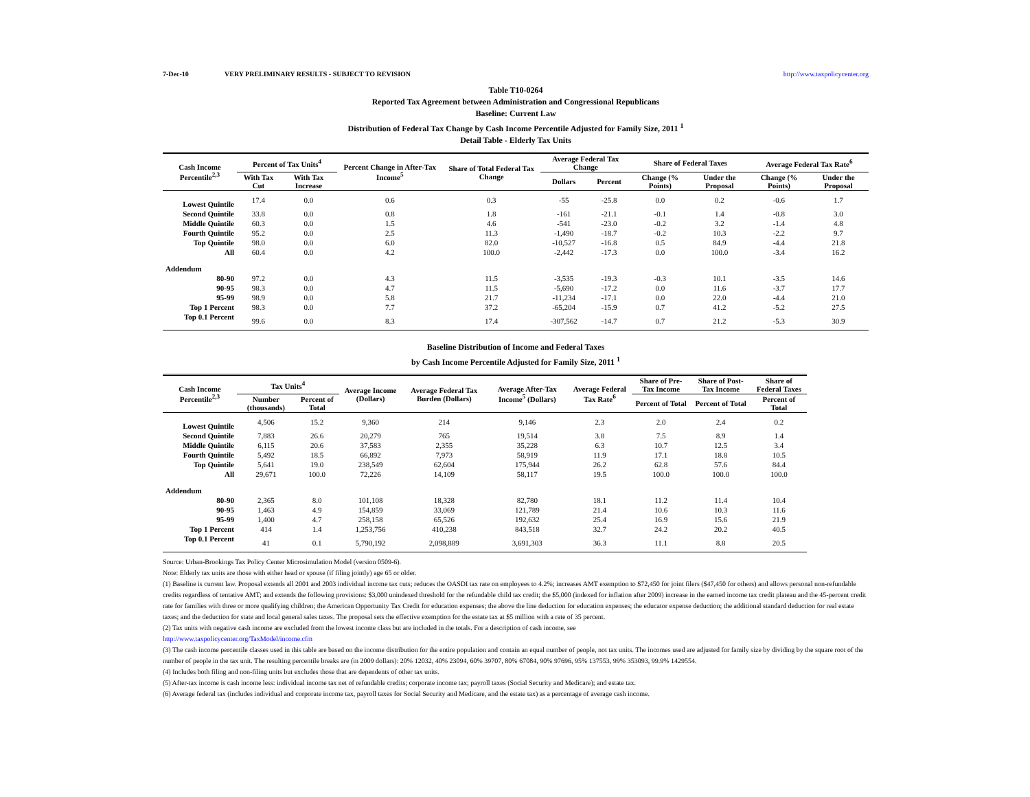7-Dec-10 VERY PRELIMINARY RESULTS - SUBJECT TO REVISION http://www.taxpolicycenter.org
Table T10-0264
Reported Tax Agreement between Administration and Congressional Republicans
Baseline: Current Law
Distribution of Federal Tax Change by Cash Income Percentile Adjusted for Family Size, 2011 <sup>1</sup>
Detail Table - Elderly Tax Units
| Cash Income Percentile<sup>2,3</sup> | Percent of Tax Units<sup>4</sup> | | Percent Change in After-Tax Income<sup>5</sup> | Share of Total Federal Tax Change | Average Federal Tax Change | | Share of Federal Taxes | | Average Federal Tax Rate<sup>6</sup> | |
| --- | --- | --- | --- | --- | --- | --- | --- | --- | --- | --- |
| | With Tax Cut | With Tax Increase | | | Dollars | Percent | Change (% Points) | Under the Proposal | Change (% Points) | Under the Proposal |
| Lowest Quintile | 17.4 | 0.0 | 0.6 | 0.3 | -55 | -25.8 | 0.0 | 0.2 | -0.6 | 1.7 |
| Second Quintile | 33.8 | 0.0 | 0.8 | 1.8 | -161 | -21.1 | -0.1 | 1.4 | -0.8 | 3.0 |
| Middle Quintile | 60.3 | 0.0 | 1.5 | 4.6 | -541 | -23.0 | -0.2 | 3.2 | -1.4 | 4.8 |
| Fourth Quintile | 95.2 | 0.0 | 2.5 | 11.3 | -1,490 | -18.7 | -0.2 | 10.3 | -2.2 | 9.7 |
| Top Quintile | 98.0 | 0.0 | 6.0 | 82.0 | -10,527 | -16.8 | 0.5 | 84.9 | -4.4 | 21.8 |
| All | 60.4 | 0.0 | 4.2 | 100.0 | -2,442 | -17.3 | 0.0 | 100.0 | -3.4 | 16.2 |
| Addendum | | | | | | | | | | |
| 80-90 | 97.2 | 0.0 | 4.3 | 11.5 | -3,535 | -19.3 | -0.3 | 10.1 | -3.5 | 14.6 |
| 90-95 | 98.3 | 0.0 | 4.7 | 11.5 | -5,690 | -17.2 | 0.0 | 11.6 | -3.7 | 17.7 |
| 95-99 | 98.9 | 0.0 | 5.8 | 21.7 | -11,234 | -17.1 | 0.0 | 22.0 | -4.4 | 21.0 |
| Top 1 Percent | 98.3 | 0.0 | 7.7 | 37.2 | -65,204 | -15.9 | 0.7 | 41.2 | -5.2 | 27.5 |
| Top 0.1 Percent | 99.6 | 0.0 | 8.3 | 17.4 | -307,562 | -14.7 | 0.7 | 21.2 | -5.3 | 30.9 |
Baseline Distribution of Income and Federal Taxes
by Cash Income Percentile Adjusted for Family Size, 2011 <sup>1</sup>
| Cash Income Percentile<sup>2,3</sup> | Tax Units<sup>4</sup> | | Average Income (Dollars) | Average Federal Tax Burden (Dollars) | Average After-Tax Income<sup>5</sup> (Dollars) | Average Federal Tax Rate<sup>6</sup> | Share of Pre-Tax Income | Share of Post-Tax Income | Share of Federal Taxes |
| --- | --- | --- | --- | --- | --- | --- | --- | --- | --- |
| | Number (thousands) | Percent of Total | | | | | Percent of Total | Percent of Total | Percent of Total |
| Lowest Quintile | 4,506 | 15.2 | 9,360 | 214 | 9,146 | 2.3 | 2.0 | 2.4 | 0.2 |
| Second Quintile | 7,883 | 26.6 | 20,279 | 765 | 19,514 | 3.8 | 7.5 | 8.9 | 1.4 |
| Middle Quintile | 6,115 | 20.6 | 37,583 | 2,355 | 35,228 | 6.3 | 10.7 | 12.5 | 3.4 |
| Fourth Quintile | 5,492 | 18.5 | 66,892 | 7,973 | 58,919 | 11.9 | 17.1 | 18.8 | 10.5 |
| Top Quintile | 5,641 | 19.0 | 238,549 | 62,604 | 175,944 | 26.2 | 62.8 | 57.6 | 84.4 |
| All | 29,671 | 100.0 | 72,226 | 14,109 | 58,117 | 19.5 | 100.0 | 100.0 | 100.0 |
| Addendum | | | | | | | | | |
| 80-90 | 2,365 | 8.0 | 101,108 | 18,328 | 82,780 | 18.1 | 11.2 | 11.4 | 10.4 |
| 90-95 | 1,463 | 4.9 | 154,859 | 33,069 | 121,789 | 21.4 | 10.6 | 10.3 | 11.6 |
| 95-99 | 1,400 | 4.7 | 258,158 | 65,526 | 192,632 | 25.4 | 16.9 | 15.6 | 21.9 |
| Top 1 Percent | 414 | 1.4 | 1,253,756 | 410,238 | 843,518 | 32.7 | 24.2 | 20.2 | 40.5 |
| Top 0.1 Percent | 41 | 0.1 | 5,790,192 | 2,098,889 | 3,691,303 | 36.3 | 11.1 | 8.8 | 20.5 |
Source: Urban-Brookings Tax Policy Center Microsimulation Model (version 0509-6).
Note: Elderly tax units are those with either head or spouse (if filing jointly) age 65 or older.
(1) Baseline is current law. Proposal extends all 2001 and 2003 individual income tax cuts; reduces the OASDI tax rate on employees to 4.2%; increases AMT exemption to $72,450 for joint filers ($47,450 for others) and allows personal non-refundable credits regardless of tentative AMT; and extends the following provisions: $3,000 unindexed threshold for the refundable child tax credit; the $5,000 (indexed for inflation after 2009) increase in the earned income tax credit plateau and the 45-percent credit rate for families with three or more qualifying children; the American Opportunity Tax Credit for education expenses; the above the line deduction for education expenses; the educator expense deduction; the additional standard deduction for real estate taxes; and the deduction for state and local general sales taxes. The proposal sets the effective exemption for the estate tax at $5 million with a rate of 35 percent.
(2) Tax units with negative cash income are excluded from the lowest income class but are included in the totals. For a description of cash income, see
http://www.taxpolicycenter.org/TaxModel/income.cfm
(3) The cash income percentile classes used in this table are based on the income distribution for the entire population and contain an equal number of people, not tax units. The incomes used are adjusted for family size by dividing by the square root of the number of people in the tax unit. The resulting percentile breaks are (in 2009 dollars): 20% 12032, 40% 23094, 60% 39707, 80% 67084, 90% 97696, 95% 137553, 99% 353093, 99.9% 1429554.
(4) Includes both filing and non-filing units but excludes those that are dependents of other tax units.
(5) After-tax income is cash income less: individual income tax net of refundable credits; corporate income tax; payroll taxes (Social Security and Medicare); and estate tax.
(6) Average federal tax (includes individual and corporate income tax, payroll taxes for Social Security and Medicare, and the estate tax) as a percentage of average cash income.